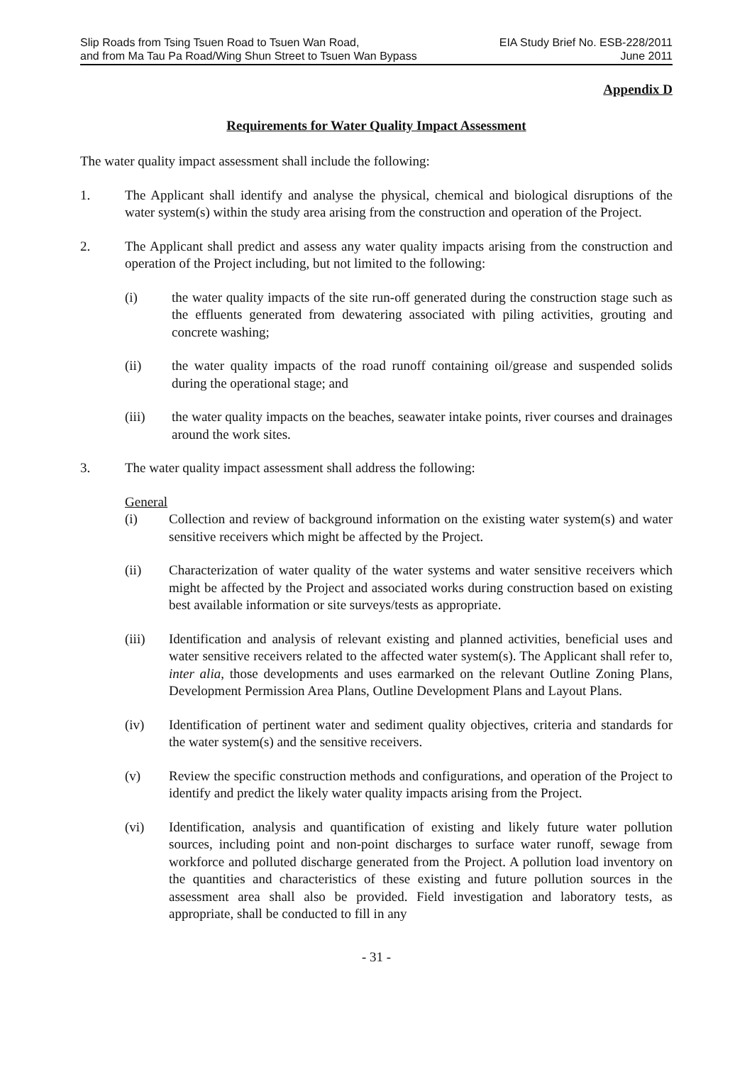Slip Roads from Tsing Tsuen Road to Tsuen Wan Road,
and from Ma Tau Pa Road/Wing Shun Street to Tsuen Wan Bypass
EIA Study Brief No. ESB-228/2011
June 2011
Appendix D
Requirements for Water Quality Impact Assessment
The water quality impact assessment shall include the following:
1. The Applicant shall identify and analyse the physical, chemical and biological disruptions of the water system(s) within the study area arising from the construction and operation of the Project.
2. The Applicant shall predict and assess any water quality impacts arising from the construction and operation of the Project including, but not limited to the following:
(i) the water quality impacts of the site run-off generated during the construction stage such as the effluents generated from dewatering associated with piling activities, grouting and concrete washing;
(ii) the water quality impacts of the road runoff containing oil/grease and suspended solids during the operational stage; and
(iii) the water quality impacts on the beaches, seawater intake points, river courses and drainages around the work sites.
3. The water quality impact assessment shall address the following:
General
(i) Collection and review of background information on the existing water system(s) and water sensitive receivers which might be affected by the Project.
(ii) Characterization of water quality of the water systems and water sensitive receivers which might be affected by the Project and associated works during construction based on existing best available information or site surveys/tests as appropriate.
(iii) Identification and analysis of relevant existing and planned activities, beneficial uses and water sensitive receivers related to the affected water system(s). The Applicant shall refer to, inter alia, those developments and uses earmarked on the relevant Outline Zoning Plans, Development Permission Area Plans, Outline Development Plans and Layout Plans.
(iv) Identification of pertinent water and sediment quality objectives, criteria and standards for the water system(s) and the sensitive receivers.
(v) Review the specific construction methods and configurations, and operation of the Project to identify and predict the likely water quality impacts arising from the Project.
(vi) Identification, analysis and quantification of existing and likely future water pollution sources, including point and non-point discharges to surface water runoff, sewage from workforce and polluted discharge generated from the Project. A pollution load inventory on the quantities and characteristics of these existing and future pollution sources in the assessment area shall also be provided. Field investigation and laboratory tests, as appropriate, shall be conducted to fill in any
- 31 -